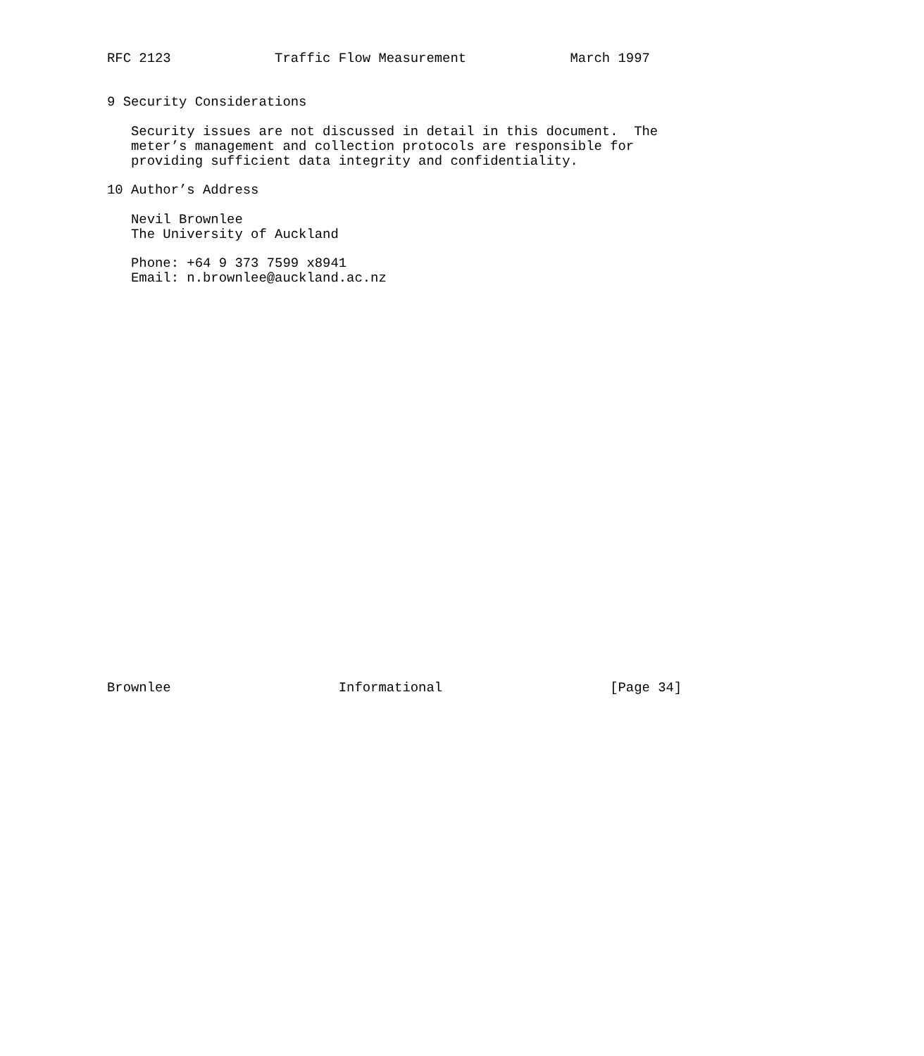RFC 2123             Traffic Flow Measurement             March 1997


9 Security Considerations

   Security issues are not discussed in detail in this document.  The
   meter’s management and collection protocols are responsible for
   providing sufficient data integrity and confidentiality.

10 Author’s Address

   Nevil Brownlee
   The University of Auckland

   Phone: +64 9 373 7599 x8941
   Email: n.brownlee@auckland.ac.nz



























Brownlee                     Informational                     [Page 34]